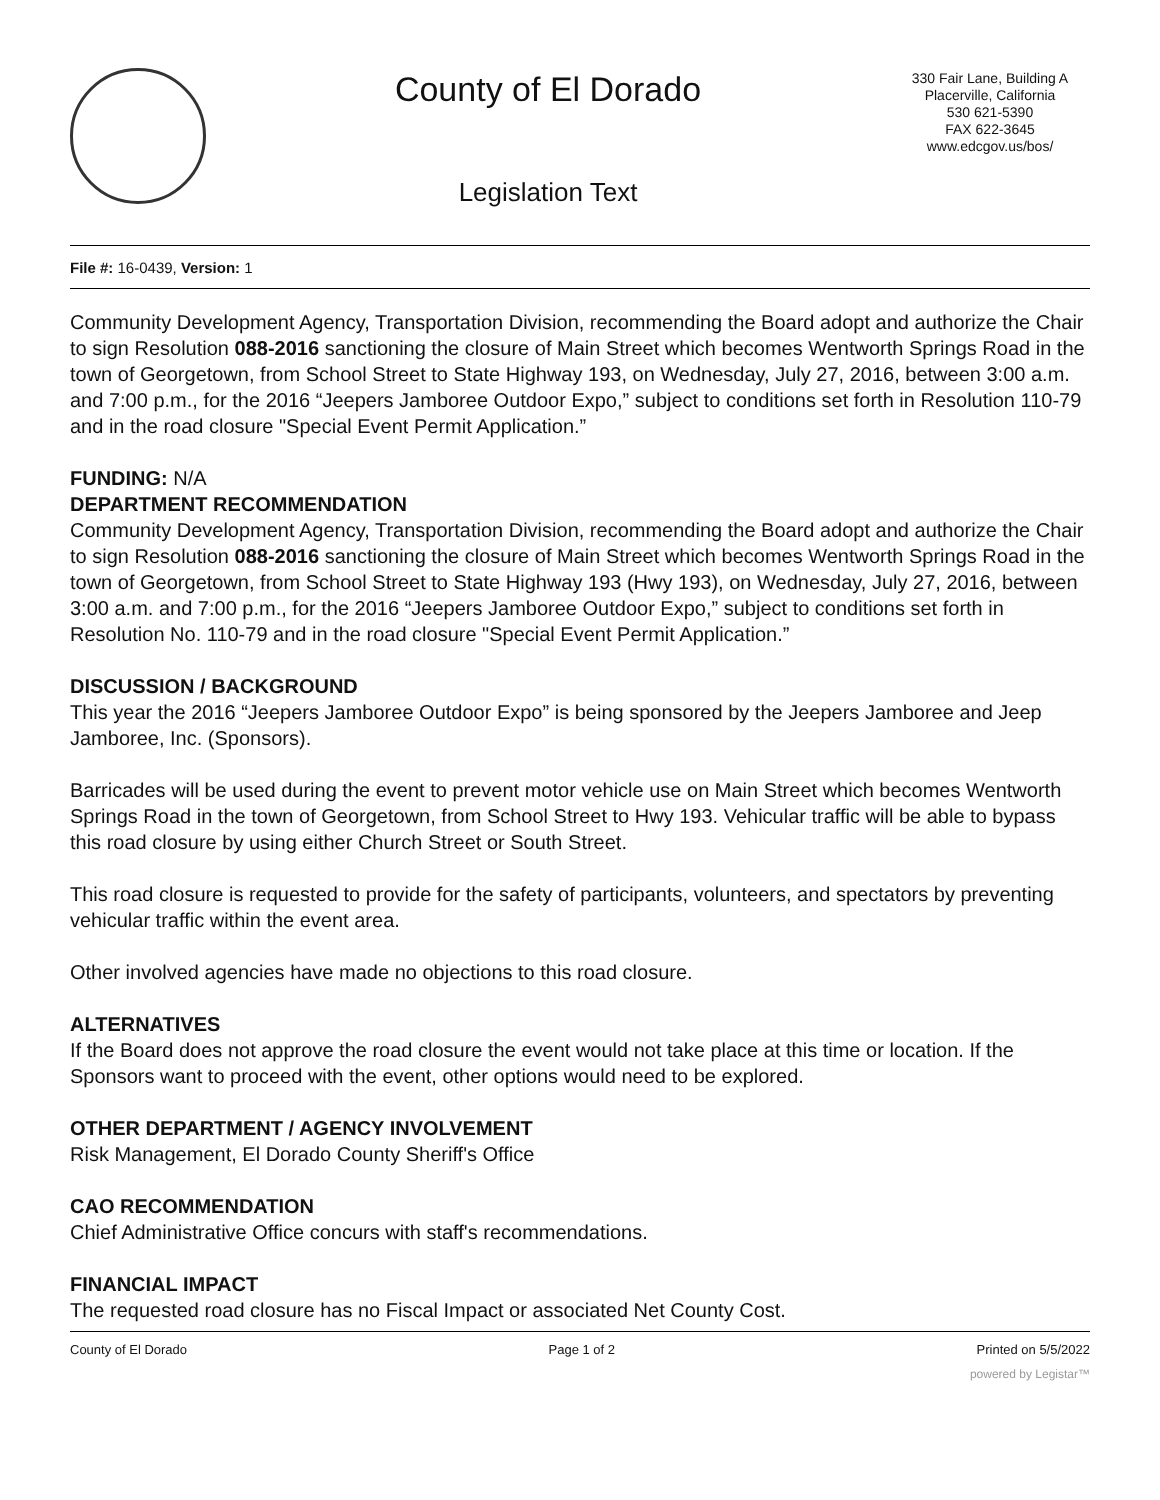County of El Dorado
Legislation Text
330 Fair Lane, Building A
Placerville, California
530 621-5390
FAX 622-3645
www.edcgov.us/bos/
File #: 16-0439, Version: 1
Community Development Agency, Transportation Division, recommending the Board adopt and authorize the Chair to sign Resolution 088-2016 sanctioning the closure of Main Street which becomes Wentworth Springs Road in the town of Georgetown, from School Street to State Highway 193, on Wednesday, July 27, 2016, between 3:00 a.m. and 7:00 p.m., for the 2016 “Jeepers Jamboree Outdoor Expo,” subject to conditions set forth in Resolution 110-79 and in the road closure "Special Event Permit Application.”
FUNDING: N/A
DEPARTMENT RECOMMENDATION
Community Development Agency, Transportation Division, recommending the Board adopt and authorize the Chair to sign Resolution 088-2016 sanctioning the closure of Main Street which becomes Wentworth Springs Road in the town of Georgetown, from School Street to State Highway 193 (Hwy 193), on Wednesday, July 27, 2016, between 3:00 a.m. and 7:00 p.m., for the 2016 “Jeepers Jamboree Outdoor Expo,” subject to conditions set forth in Resolution No. 110-79 and in the road closure "Special Event Permit Application.”
DISCUSSION / BACKGROUND
This year the 2016 “Jeepers Jamboree Outdoor Expo” is being sponsored by the Jeepers Jamboree and Jeep Jamboree, Inc. (Sponsors).
Barricades will be used during the event to prevent motor vehicle use on Main Street which becomes Wentworth Springs Road in the town of Georgetown, from School Street to Hwy 193. Vehicular traffic will be able to bypass this road closure by using either Church Street or South Street.
This road closure is requested to provide for the safety of participants, volunteers, and spectators by preventing vehicular traffic within the event area.
Other involved agencies have made no objections to this road closure.
ALTERNATIVES
If the Board does not approve the road closure the event would not take place at this time or location. If the Sponsors want to proceed with the event, other options would need to be explored.
OTHER DEPARTMENT / AGENCY INVOLVEMENT
Risk Management, El Dorado County Sheriff's Office
CAO RECOMMENDATION
Chief Administrative Office concurs with staff's recommendations.
FINANCIAL IMPACT
The requested road closure has no Fiscal Impact or associated Net County Cost.
County of El Dorado Page 1 of 2 Printed on 5/5/2022
powered by Legistar™